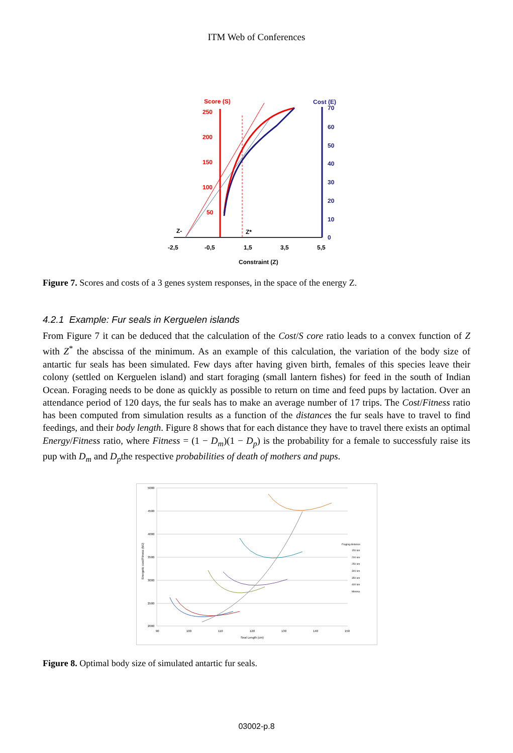ITM Web of Conferences
Score (S)
Cost (E)
250
200
150
100
50
70
60
50
40
30
20
10
0
-2,5
-0,5
1,5
3,5
5,5
Z-
Z*
Constraint (Z)
Figure 7. Scores and costs of a 3 genes system responses, in the space of the energy Z.
4.2.1 Example: Fur seals in Kerguelen islands
From Figure 7 it can be deduced that the calculation of the Cost/S core ratio leads to a convex function of Z with Z<sup>*</sup> the abscissa of the minimum. As an example of this calculation, the variation of the body size of antartic fur seals has been simulated. Few days after having given birth, females of this species leave their colony (settled on Kerguelen island) and start foraging (small lantern fishes) for feed in the south of Indian Ocean. Foraging needs to be done as quickly as possible to return on time and feed pups by lactation. Over an attendance period of 120 days, the fur seals has to make an average number of 17 trips. The Cost/Fitness ratio has been computed from simulation results as a function of the distances the fur seals have to travel to find feedings, and their body length. Figure 8 shows that for each distance they have to travel there exists an optimal Energy/Fitness ratio, where Fitness = (1 − D<sub>m</sub>)(1 − D<sub>p</sub>) is the probability for a female to successfuly raise its pup with D<sub>m</sub> and D<sub>p</sub>the respective probabilities of death of mothers and pups.
5000
4500
4000
3500
3000
2500
2000
90
100
110
120
130
140
150
Seal Length (cm)
Energetic cost/Fitness (MJ)
Fraging distance
150 km
200 km
250 km
300 km
350 km
400 km
Minima
Figure 8. Optimal body size of simulated antartic fur seals.
03002-p.8